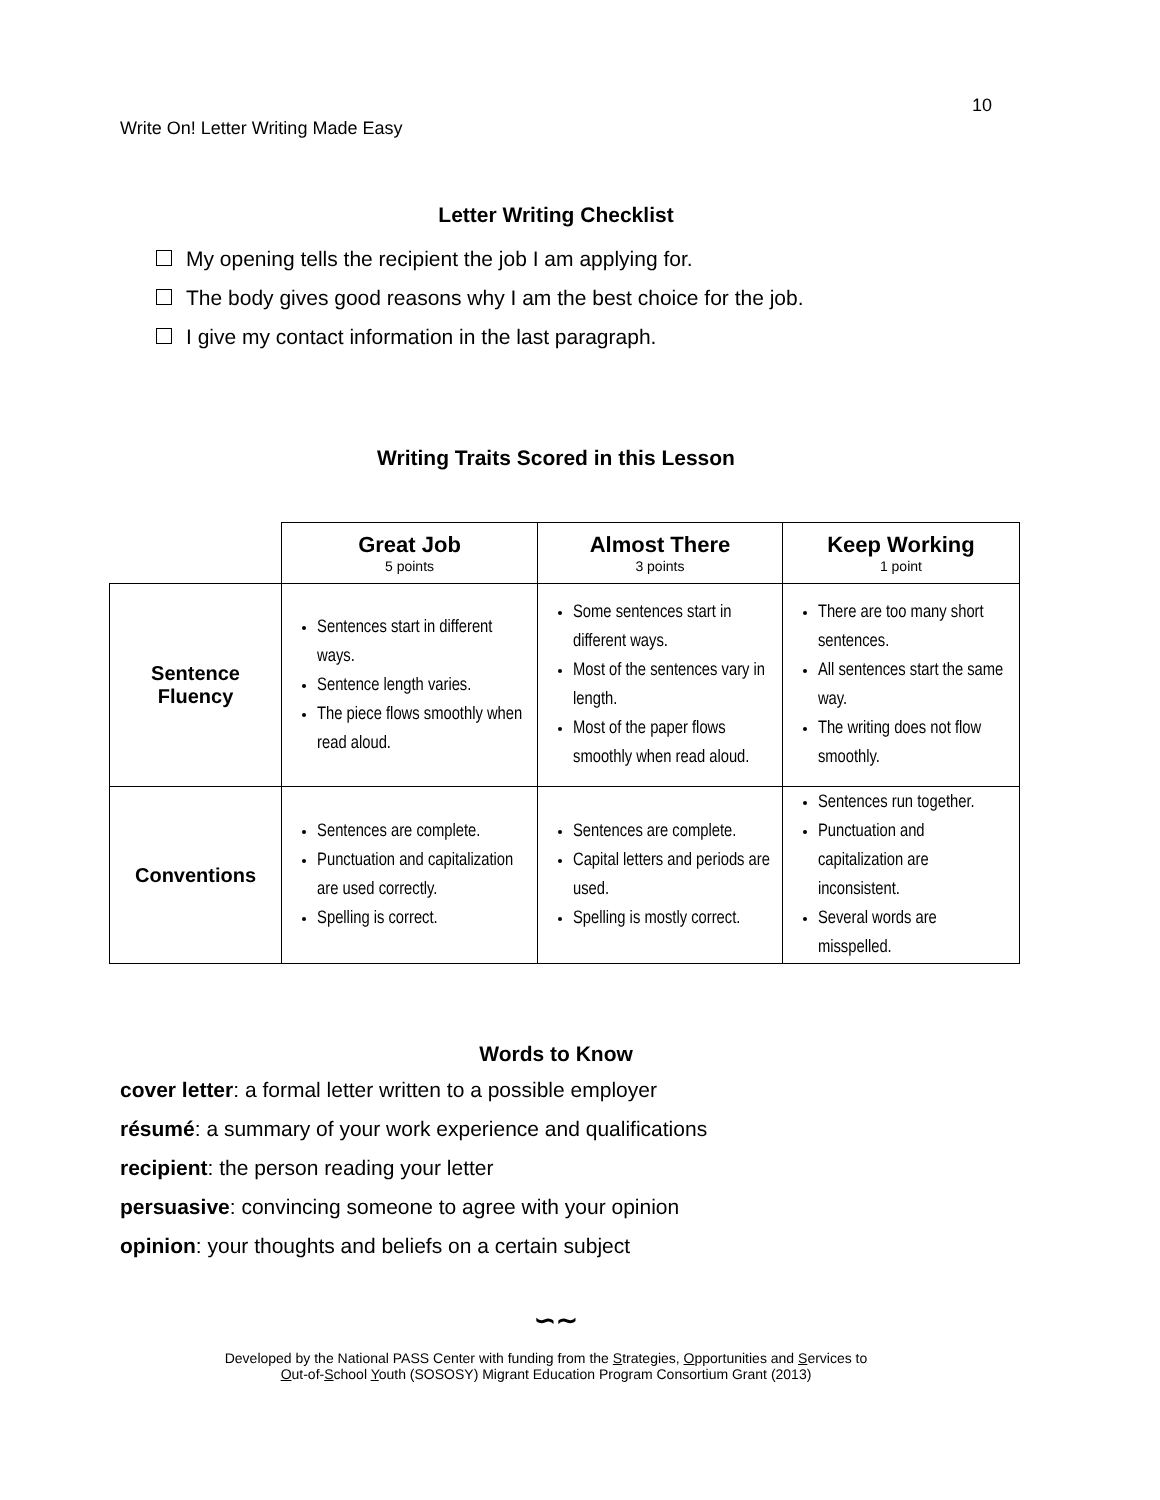10
Write On! Letter Writing Made Easy
Letter Writing Checklist
My opening tells the recipient the job I am applying for.
The body gives good reasons why I am the best choice for the job.
I give my contact information in the last paragraph.
Writing Traits Scored in this Lesson
| | Great Job 5 points | Almost There 3 points | Keep Working 1 point |
| Sentence Fluency | Sentences start in different ways. Sentence length varies. The piece flows smoothly when read aloud. | Some sentences start in different ways. Most of the sentences vary in length. Most of the paper flows smoothly when read aloud. | There are too many short sentences. All sentences start the same way. The writing does not flow smoothly. |
| Conventions | Sentences are complete. Punctuation and capitalization are used correctly. Spelling is correct. | Sentences are complete. Capital letters and periods are used. Spelling is mostly correct. | Sentences run together. Punctuation and capitalization are inconsistent. Several words are misspelled. |
Words to Know
cover letter: a formal letter written to a possible employer
résumé: a summary of your work experience and qualifications
recipient: the person reading your letter
persuasive: convincing someone to agree with your opinion
opinion: your thoughts and beliefs on a certain subject
∽∼
Developed by the National PASS Center with funding from the Strategies, Opportunities and Services to
Out-of-School Youth (SOSOSY) Migrant Education Program Consortium Grant (2013)